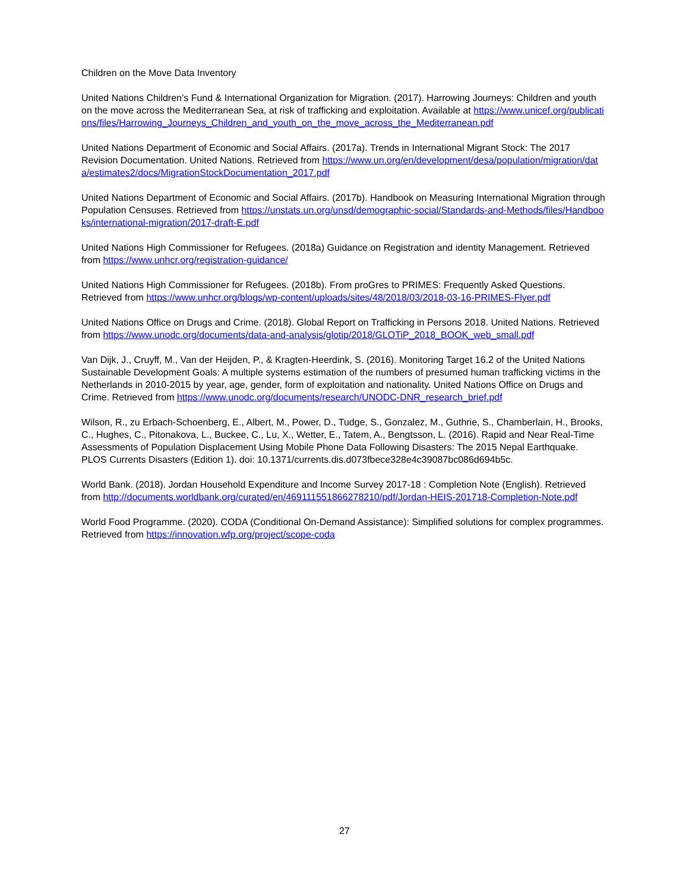Children on the Move Data Inventory
United Nations Children’s Fund & International Organization for Migration. (2017). Harrowing Journeys: Children and youth on the move across the Mediterranean Sea, at risk of trafficking and exploitation. Available at https://www.unicef.org/publications/files/Harrowing_Journeys_Children_and_youth_on_the_move_across_the_Mediterranean.pdf
United Nations Department of Economic and Social Affairs. (2017a). Trends in International Migrant Stock: The 2017 Revision Documentation. United Nations. Retrieved from https://www.un.org/en/development/desa/population/migration/data/estimates2/docs/MigrationStockDocumentation_2017.pdf
United Nations Department of Economic and Social Affairs. (2017b). Handbook on Measuring International Migration through Population Censuses. Retrieved from https://unstats.un.org/unsd/demographic-social/Standards-and-Methods/files/Handbooks/international-migration/2017-draft-E.pdf
United Nations High Commissioner for Refugees. (2018a) Guidance on Registration and identity Management. Retrieved from https://www.unhcr.org/registration-guidance/
United Nations High Commissioner for Refugees. (2018b). From proGres to PRIMES: Frequently Asked Questions. Retrieved from https://www.unhcr.org/blogs/wp-content/uploads/sites/48/2018/03/2018-03-16-PRIMES-Flyer.pdf
United Nations Office on Drugs and Crime. (2018). Global Report on Trafficking in Persons 2018. United Nations. Retrieved from https://www.unodc.org/documents/data-and-analysis/glotip/2018/GLOTiP_2018_BOOK_web_small.pdf
Van Dijk, J., Cruyff, M., Van der Heijden, P., & Kragten-Heerdink, S. (2016). Monitoring Target 16.2 of the United Nations Sustainable Development Goals: A multiple systems estimation of the numbers of presumed human trafficking victims in the Netherlands in 2010-2015 by year, age, gender, form of exploitation and nationality. United Nations Office on Drugs and Crime. Retrieved from https://www.unodc.org/documents/research/UNODC-DNR_research_brief.pdf
Wilson, R., zu Erbach-Schoenberg, E., Albert, M., Power, D., Tudge, S., Gonzalez, M., Guthrie, S., Chamberlain, H., Brooks, C., Hughes, C., Pitonakova, L., Buckee, C., Lu, X., Wetter, E., Tatem, A., Bengtsson, L. (2016). Rapid and Near Real-Time Assessments of Population Displacement Using Mobile Phone Data Following Disasters: The 2015 Nepal Earthquake. PLOS Currents Disasters (Edition 1). doi: 10.1371/currents.dis.d073fbece328e4c39087bc086d694b5c.
World Bank. (2018). Jordan Household Expenditure and Income Survey 2017-18 : Completion Note (English). Retrieved from http://documents.worldbank.org/curated/en/469111551866278210/pdf/Jordan-HEIS-201718-Completion-Note.pdf
World Food Programme. (2020). CODA (Conditional On-Demand Assistance): Simplified solutions for complex programmes. Retrieved from https://innovation.wfp.org/project/scope-coda
27